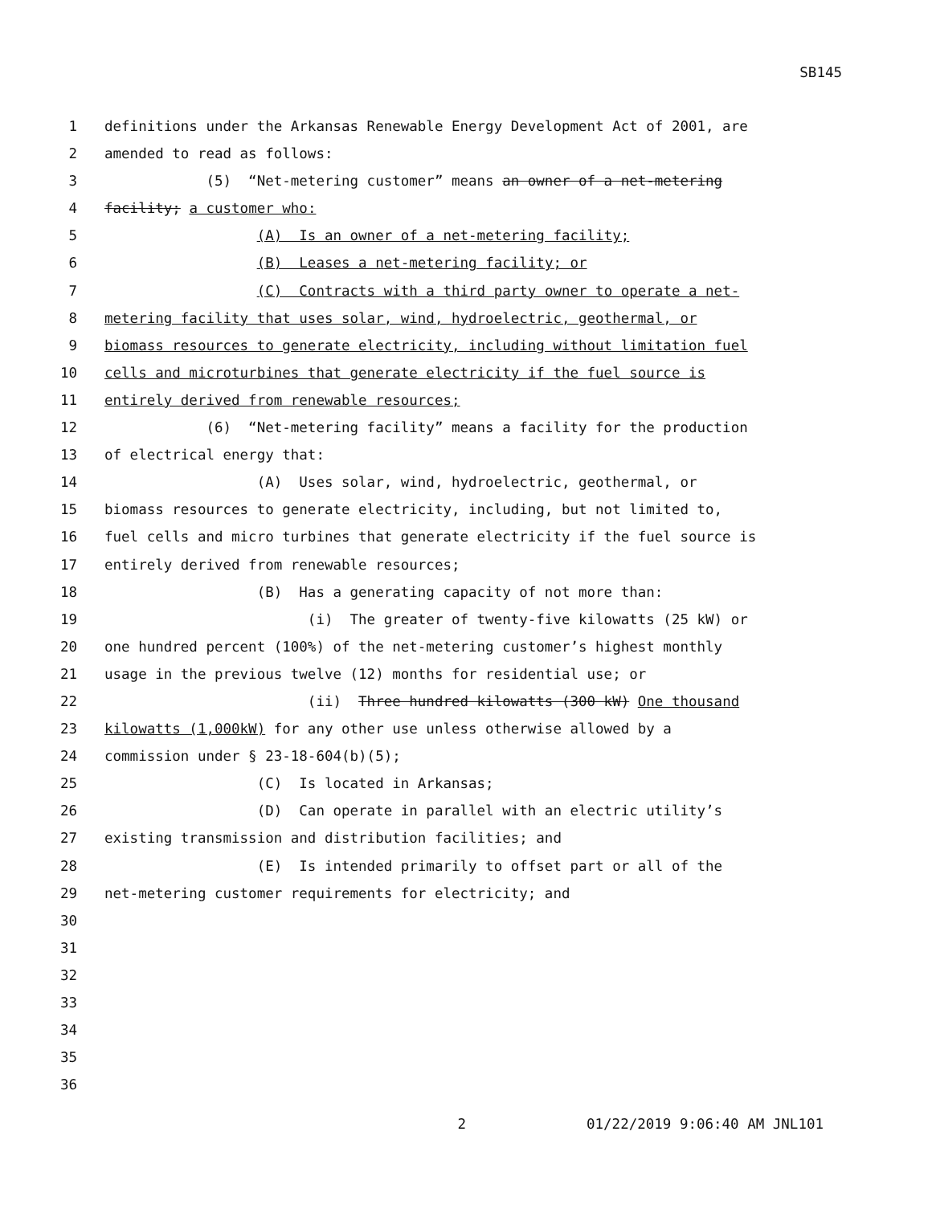SB145
1
definitions under the Arkansas Renewable Energy Development Act of 2001, are
2
amended to read as follows:
3
(5) “Net-metering customer” means an owner of a net-metering
4
facility; a customer who:
5
(A) Is an owner of a net-metering facility;
6
(B) Leases a net-metering facility; or
7
(C) Contracts with a third party owner to operate a net-
8
metering facility that uses solar, wind, hydroelectric, geothermal, or
9
biomass resources to generate electricity, including without limitation fuel
10
cells and microturbines that generate electricity if the fuel source is
11
entirely derived from renewable resources;
12
(6) “Net-metering facility” means a facility for the production
13
of electrical energy that:
14
(A) Uses solar, wind, hydroelectric, geothermal, or
15
biomass resources to generate electricity, including, but not limited to,
16
fuel cells and micro turbines that generate electricity if the fuel source is
17
entirely derived from renewable resources;
18
(B) Has a generating capacity of not more than:
19
(i) The greater of twenty-five kilowatts (25 kW) or
20
one hundred percent (100%) of the net-metering customer’s highest monthly
21
usage in the previous twelve (12) months for residential use; or
22
(ii) Three hundred kilowatts (300 kW) One thousand
23
kilowatts (1,000kW) for any other use unless otherwise allowed by a
24
commission under § 23-18-604(b)(5);
25
(C) Is located in Arkansas;
26
(D) Can operate in parallel with an electric utility’s
27
existing transmission and distribution facilities; and
28
(E) Is intended primarily to offset part or all of the
29
net-metering customer requirements for electricity; and
30
31
32
33
34
35
36
2 01/22/2019 9:06:40 AM JNL101